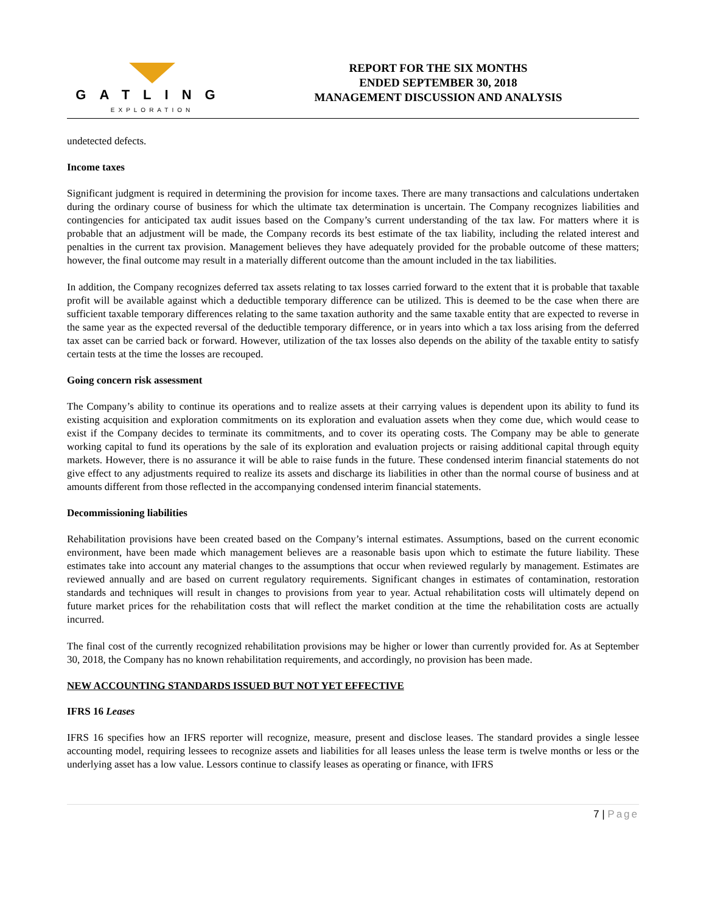GATLING
EXPLORATION
REPORT FOR THE SIX MONTHS
ENDED SEPTEMBER 30, 2018
MANAGEMENT DISCUSSION AND ANALYSIS
undetected defects.
Income taxes
Significant judgment is required in determining the provision for income taxes. There are many transactions and calculations undertaken during the ordinary course of business for which the ultimate tax determination is uncertain. The Company recognizes liabilities and contingencies for anticipated tax audit issues based on the Company’s current understanding of the tax law. For matters where it is probable that an adjustment will be made, the Company records its best estimate of the tax liability, including the related interest and penalties in the current tax provision. Management believes they have adequately provided for the probable outcome of these matters; however, the final outcome may result in a materially different outcome than the amount included in the tax liabilities.
In addition, the Company recognizes deferred tax assets relating to tax losses carried forward to the extent that it is probable that taxable profit will be available against which a deductible temporary difference can be utilized. This is deemed to be the case when there are sufficient taxable temporary differences relating to the same taxation authority and the same taxable entity that are expected to reverse in the same year as the expected reversal of the deductible temporary difference, or in years into which a tax loss arising from the deferred tax asset can be carried back or forward. However, utilization of the tax losses also depends on the ability of the taxable entity to satisfy certain tests at the time the losses are recouped.
Going concern risk assessment
The Company’s ability to continue its operations and to realize assets at their carrying values is dependent upon its ability to fund its existing acquisition and exploration commitments on its exploration and evaluation assets when they come due, which would cease to exist if the Company decides to terminate its commitments, and to cover its operating costs. The Company may be able to generate working capital to fund its operations by the sale of its exploration and evaluation projects or raising additional capital through equity markets. However, there is no assurance it will be able to raise funds in the future. These condensed interim financial statements do not give effect to any adjustments required to realize its assets and discharge its liabilities in other than the normal course of business and at amounts different from those reflected in the accompanying condensed interim financial statements.
Decommissioning liabilities
Rehabilitation provisions have been created based on the Company’s internal estimates. Assumptions, based on the current economic environment, have been made which management believes are a reasonable basis upon which to estimate the future liability. These estimates take into account any material changes to the assumptions that occur when reviewed regularly by management. Estimates are reviewed annually and are based on current regulatory requirements. Significant changes in estimates of contamination, restoration standards and techniques will result in changes to provisions from year to year. Actual rehabilitation costs will ultimately depend on future market prices for the rehabilitation costs that will reflect the market condition at the time the rehabilitation costs are actually incurred.
The final cost of the currently recognized rehabilitation provisions may be higher or lower than currently provided for. As at September 30, 2018, the Company has no known rehabilitation requirements, and accordingly, no provision has been made.
NEW ACCOUNTING STANDARDS ISSUED BUT NOT YET EFFECTIVE
IFRS 16 Leases
IFRS 16 specifies how an IFRS reporter will recognize, measure, present and disclose leases. The standard provides a single lessee accounting model, requiring lessees to recognize assets and liabilities for all leases unless the lease term is twelve months or less or the underlying asset has a low value. Lessors continue to classify leases as operating or finance, with IFRS
7 | Page